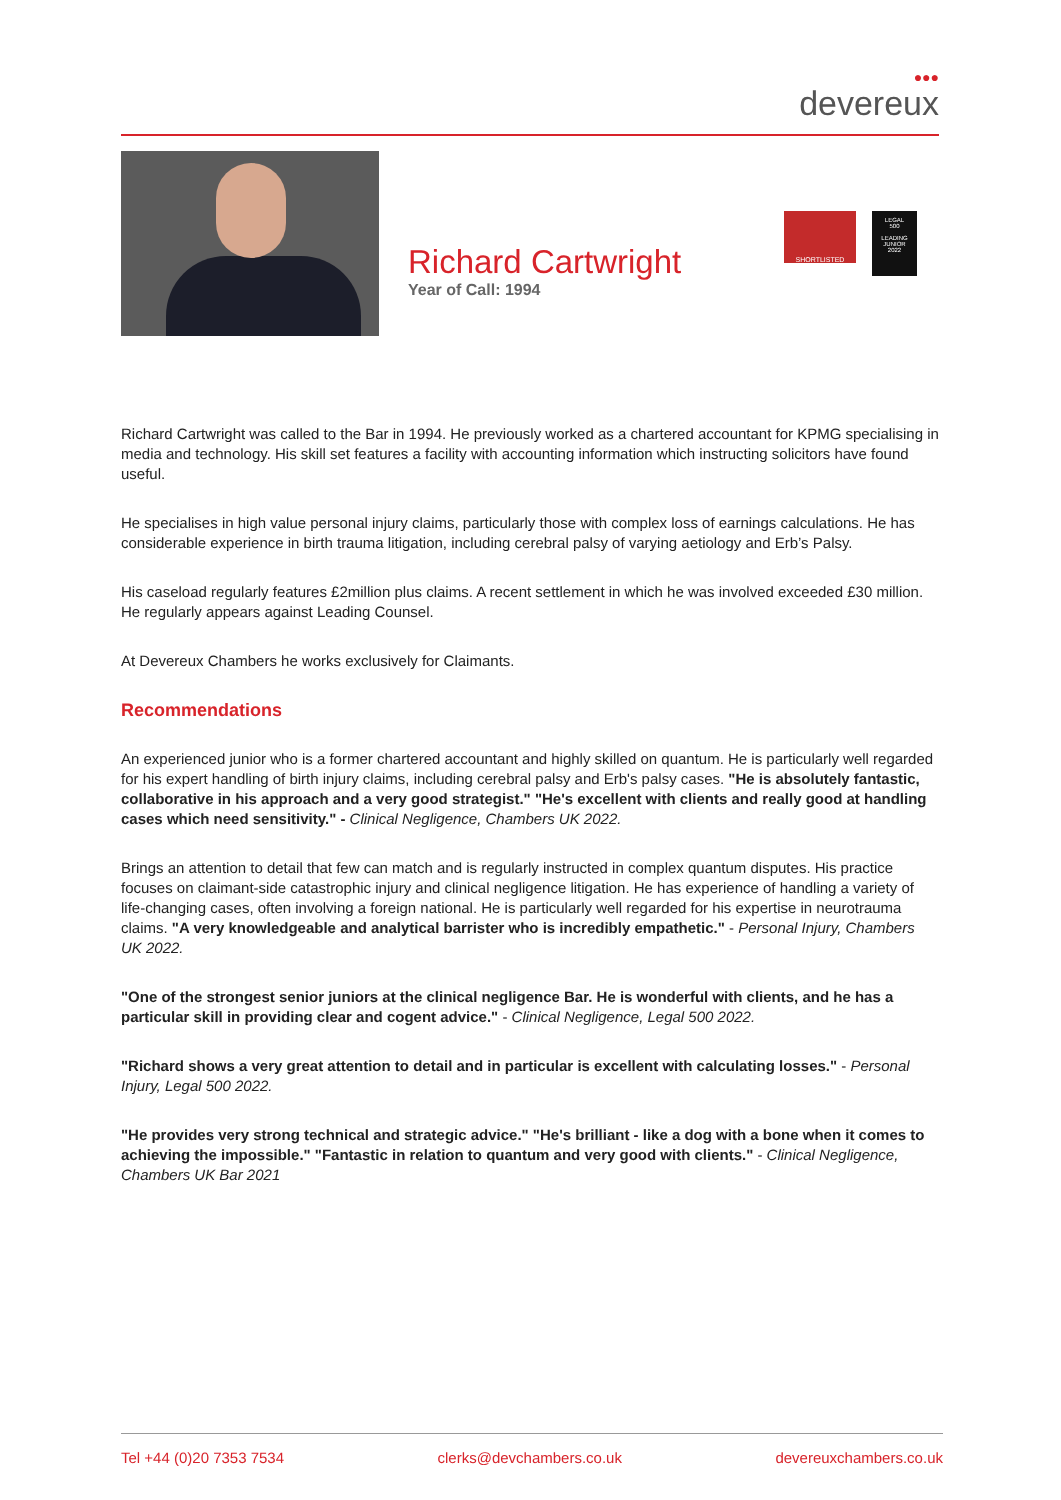●●●
devereux
Richard Cartwright
Year of Call: 1994
SHORTLISTED
LEGAL
500
LEADING JUNIOR
2022
Richard Cartwright was called to the Bar in 1994. He previously worked as a chartered accountant for KPMG specialising in media and technology. His skill set features a facility with accounting information which instructing solicitors have found useful.
He specialises in high value personal injury claims, particularly those with complex loss of earnings calculations. He has considerable experience in birth trauma litigation, including cerebral palsy of varying aetiology and Erb’s Palsy.
His caseload regularly features £2million plus claims. A recent settlement in which he was involved exceeded £30 million. He regularly appears against Leading Counsel.
At Devereux Chambers he works exclusively for Claimants.
Recommendations
An experienced junior who is a former chartered accountant and highly skilled on quantum. He is particularly well regarded for his expert handling of birth injury claims, including cerebral palsy and Erb's palsy cases. "He is absolutely fantastic, collaborative in his approach and a very good strategist." "He's excellent with clients and really good at handling cases which need sensitivity." - Clinical Negligence, Chambers UK 2022.
Brings an attention to detail that few can match and is regularly instructed in complex quantum disputes. His practice focuses on claimant-side catastrophic injury and clinical negligence litigation. He has experience of handling a variety of life-changing cases, often involving a foreign national. He is particularly well regarded for his expertise in neurotrauma claims. "A very knowledgeable and analytical barrister who is incredibly empathetic." - Personal Injury, Chambers UK 2022.
"One of the strongest senior juniors at the clinical negligence Bar. He is wonderful with clients, and he has a particular skill in providing clear and cogent advice." - Clinical Negligence, Legal 500 2022.
"Richard shows a very great attention to detail and in particular is excellent with calculating losses." - Personal Injury, Legal 500 2022.
"He provides very strong technical and strategic advice." "He's brilliant - like a dog with a bone when it comes to achieving the impossible." "Fantastic in relation to quantum and very good with clients." - Clinical Negligence, Chambers UK Bar 2021
Tel +44 (0)20 7353 7534 clerks@devchambers.co.uk devereuxchambers.co.uk